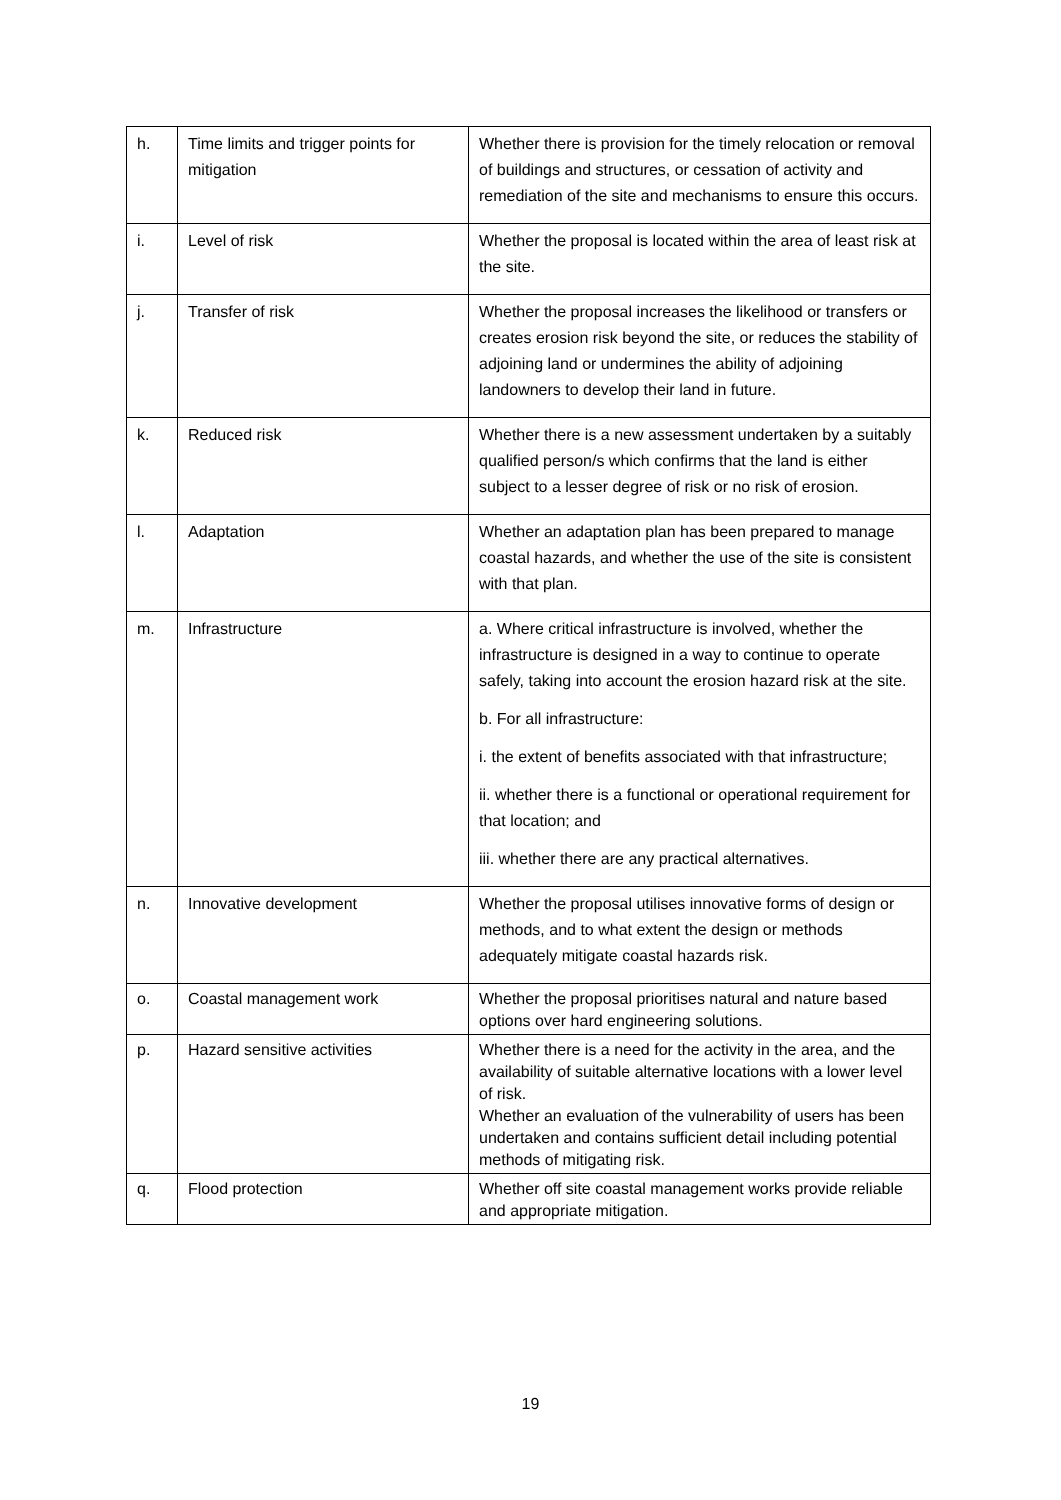| h. | Time limits and trigger points for mitigation | Whether there is provision for the timely relocation or removal of buildings and structures, or cessation of activity and remediation of the site and mechanisms to ensure this occurs. |
| i. | Level of risk | Whether the proposal is located within the area of least risk at the site. |
| j. | Transfer of risk | Whether the proposal increases the likelihood or transfers or creates erosion risk beyond the site, or reduces the stability of adjoining land or undermines the ability of adjoining landowners to develop their land in future. |
| k. | Reduced risk | Whether there is a new assessment undertaken by a suitably qualified person/s which confirms that the land is either subject to a lesser degree of risk or no risk of erosion. |
| l. | Adaptation | Whether an adaptation plan has been prepared to manage coastal hazards, and whether the use of the site is consistent with that plan. |
| m. | Infrastructure | a. Where critical infrastructure is involved, whether the infrastructure is designed in a way to continue to operate safely, taking into account the erosion hazard risk at the site. b. For all infrastructure: i. the extent of benefits associated with that infrastructure; ii. whether there is a functional or operational requirement for that location; and iii. whether there are any practical alternatives. |
| n. | Innovative development | Whether the proposal utilises innovative forms of design or methods, and to what extent the design or methods adequately mitigate coastal hazards risk. |
| o. | Coastal management work | Whether the proposal prioritises natural and nature based options over hard engineering solutions. |
| p. | Hazard sensitive activities | Whether there is a need for the activity in the area, and the availability of suitable alternative locations with a lower level of risk. Whether an evaluation of the vulnerability of users has been undertaken and contains sufficient detail including potential methods of mitigating risk. |
| q. | Flood protection | Whether off site coastal management works provide reliable and appropriate mitigation. |
19